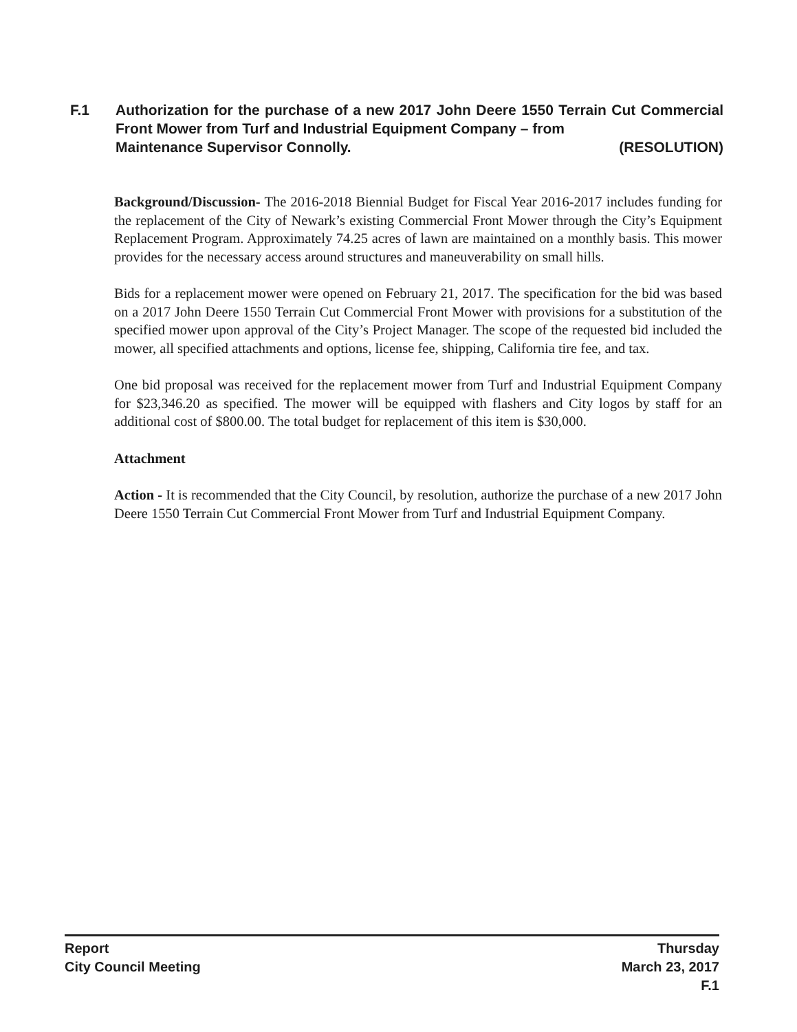F.1 Authorization for the purchase of a new 2017 John Deere 1550 Terrain Cut Commercial Front Mower from Turf and Industrial Equipment Company – from
Maintenance Supervisor Connolly. (RESOLUTION)
Background/Discussion- The 2016-2018 Biennial Budget for Fiscal Year 2016-2017 includes funding for the replacement of the City of Newark’s existing Commercial Front Mower through the City’s Equipment Replacement Program. Approximately 74.25 acres of lawn are maintained on a monthly basis. This mower provides for the necessary access around structures and maneuverability on small hills.
Bids for a replacement mower were opened on February 21, 2017. The specification for the bid was based on a 2017 John Deere 1550 Terrain Cut Commercial Front Mower with provisions for a substitution of the specified mower upon approval of the City’s Project Manager. The scope of the requested bid included the mower, all specified attachments and options, license fee, shipping, California tire fee, and tax.
One bid proposal was received for the replacement mower from Turf and Industrial Equipment Company for $23,346.20 as specified. The mower will be equipped with flashers and City logos by staff for an additional cost of $800.00. The total budget for replacement of this item is $30,000.
Attachment
Action - It is recommended that the City Council, by resolution, authorize the purchase of a new 2017 John Deere 1550 Terrain Cut Commercial Front Mower from Turf and Industrial Equipment Company.
Report
City Council Meeting
Thursday
March 23, 2017
F.1